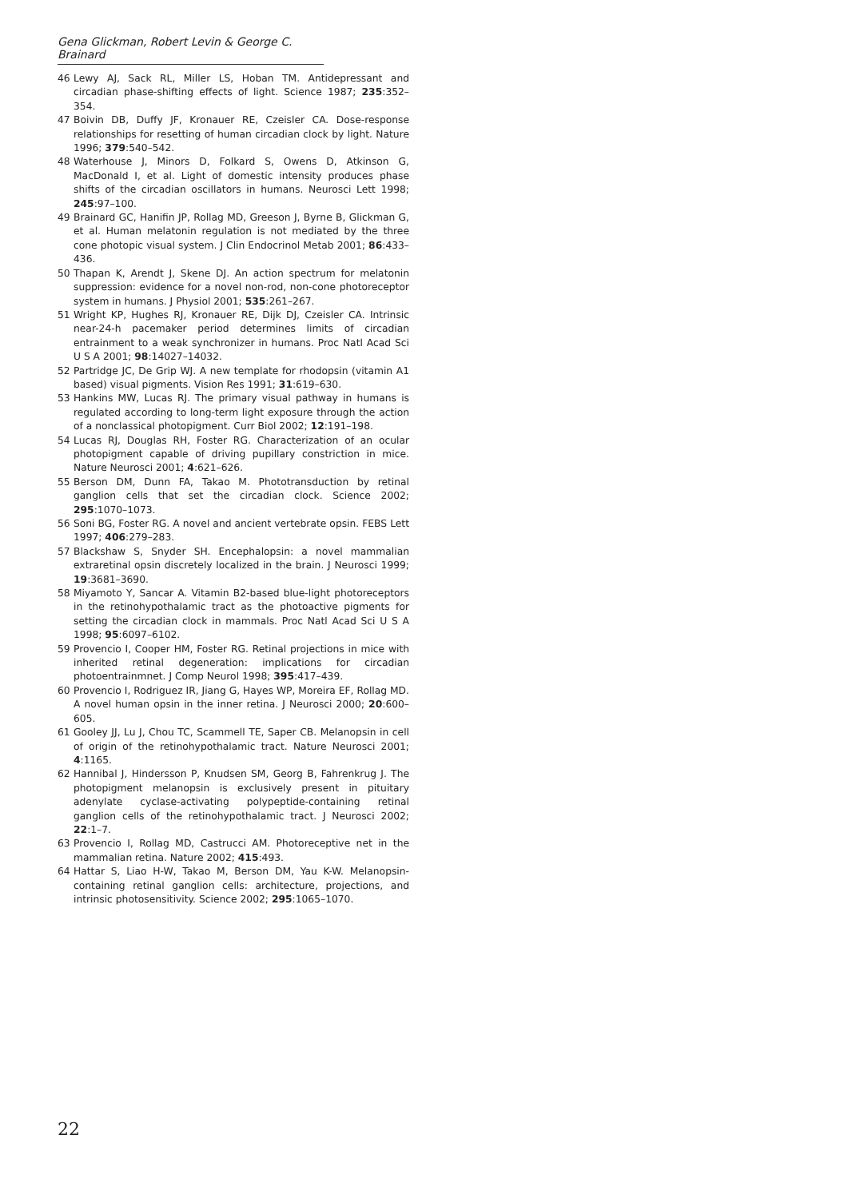Gena Glickman, Robert Levin & George C. Brainard
46 Lewy AJ, Sack RL, Miller LS, Hoban TM. Antidepressant and circadian phase-shifting effects of light. Science 1987; 235:352–354.
47 Boivin DB, Duffy JF, Kronauer RE, Czeisler CA. Dose-response relationships for resetting of human circadian clock by light. Nature 1996; 379:540–542.
48 Waterhouse J, Minors D, Folkard S, Owens D, Atkinson G, MacDonald I, et al. Light of domestic intensity produces phase shifts of the circadian oscillators in humans. Neurosci Lett 1998; 245:97–100.
49 Brainard GC, Hanifin JP, Rollag MD, Greeson J, Byrne B, Glickman G, et al. Human melatonin regulation is not mediated by the three cone photopic visual system. J Clin Endocrinol Metab 2001; 86:433–436.
50 Thapan K, Arendt J, Skene DJ. An action spectrum for melatonin suppression: evidence for a novel non-rod, non-cone photoreceptor system in humans. J Physiol 2001; 535:261–267.
51 Wright KP, Hughes RJ, Kronauer RE, Dijk DJ, Czeisler CA. Intrinsic near-24-h pacemaker period determines limits of circadian entrainment to a weak synchronizer in humans. Proc Natl Acad Sci U S A 2001; 98:14027–14032.
52 Partridge JC, De Grip WJ. A new template for rhodopsin (vitamin A1 based) visual pigments. Vision Res 1991; 31:619–630.
53 Hankins MW, Lucas RJ. The primary visual pathway in humans is regulated according to long-term light exposure through the action of a nonclassical photopigment. Curr Biol 2002; 12:191–198.
54 Lucas RJ, Douglas RH, Foster RG. Characterization of an ocular photopigment capable of driving pupillary constriction in mice. Nature Neurosci 2001; 4:621–626.
55 Berson DM, Dunn FA, Takao M. Phototransduction by retinal ganglion cells that set the circadian clock. Science 2002; 295:1070–1073.
56 Soni BG, Foster RG. A novel and ancient vertebrate opsin. FEBS Lett 1997; 406:279–283.
57 Blackshaw S, Snyder SH. Encephalopsin: a novel mammalian extraretinal opsin discretely localized in the brain. J Neurosci 1999; 19:3681–3690.
58 Miyamoto Y, Sancar A. Vitamin B2-based blue-light photoreceptors in the retinohypothalamic tract as the photoactive pigments for setting the circadian clock in mammals. Proc Natl Acad Sci U S A 1998; 95:6097–6102.
59 Provencio I, Cooper HM, Foster RG. Retinal projections in mice with inherited retinal degeneration: implications for circadian photoentrainmnet. J Comp Neurol 1998; 395:417–439.
60 Provencio I, Rodriguez IR, Jiang G, Hayes WP, Moreira EF, Rollag MD. A novel human opsin in the inner retina. J Neurosci 2000; 20:600–605.
61 Gooley JJ, Lu J, Chou TC, Scammell TE, Saper CB. Melanopsin in cell of origin of the retinohypothalamic tract. Nature Neurosci 2001; 4:1165.
62 Hannibal J, Hindersson P, Knudsen SM, Georg B, Fahrenkrug J. The photopigment melanopsin is exclusively present in pituitary adenylate cyclase-activating polypeptide-containing retinal ganglion cells of the retinohypothalamic tract. J Neurosci 2002; 22:1–7.
63 Provencio I, Rollag MD, Castrucci AM. Photoreceptive net in the mammalian retina. Nature 2002; 415:493.
64 Hattar S, Liao H-W, Takao M, Berson DM, Yau K-W. Melanopsin-containing retinal ganglion cells: architecture, projections, and intrinsic photosensitivity. Science 2002; 295:1065–1070.
22